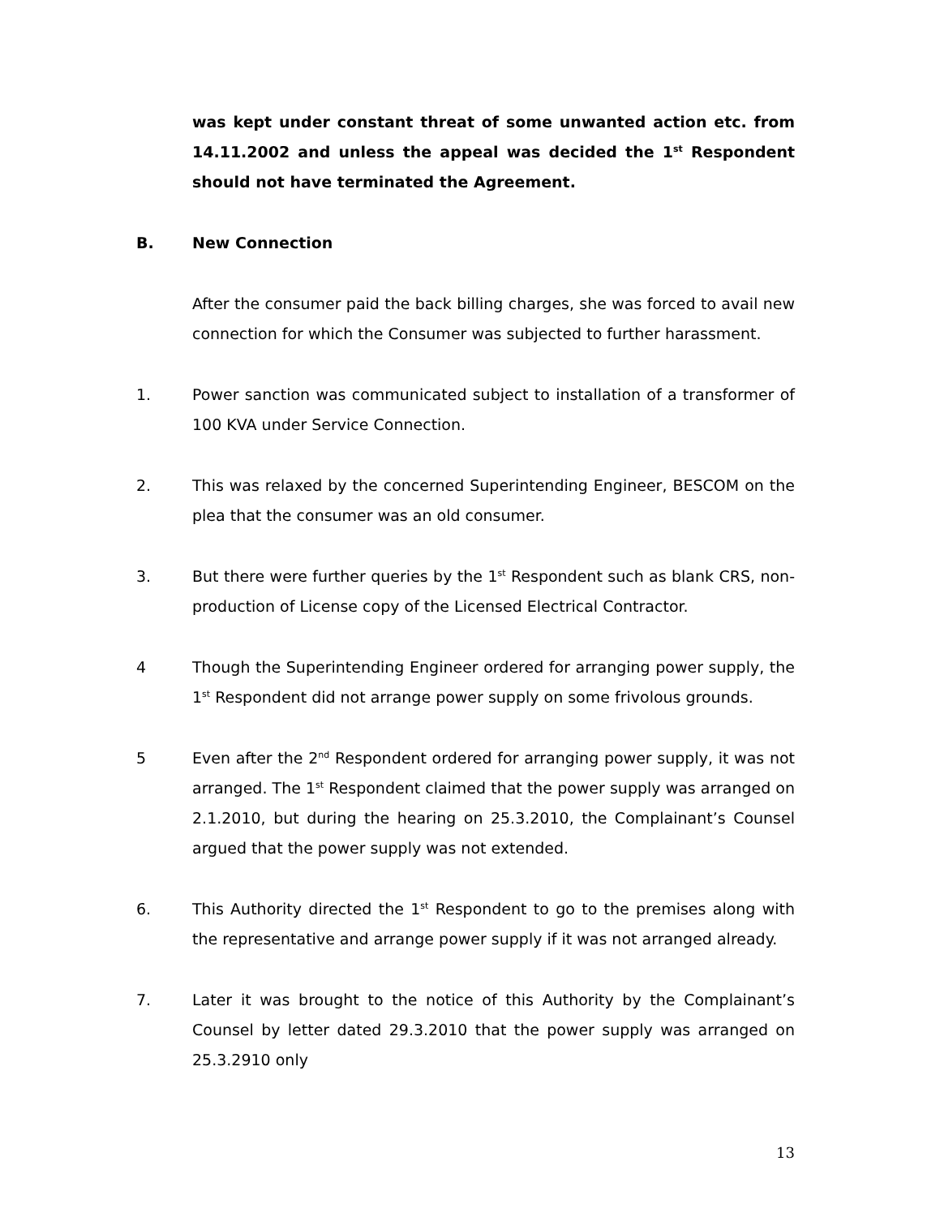was kept under constant threat of some unwanted action etc. from 14.11.2002 and unless the appeal was decided the 1<sup>st</sup> Respondent should not have terminated the Agreement.
B. New Connection
After the consumer paid the back billing charges, she was forced to avail new connection for which the Consumer was subjected to further harassment.
1. Power sanction was communicated subject to installation of a transformer of 100 KVA under Service Connection.
2. This was relaxed by the concerned Superintending Engineer, BESCOM on the plea that the consumer was an old consumer.
3. But there were further queries by the 1<sup>st</sup> Respondent such as blank CRS, non-production of License copy of the Licensed Electrical Contractor.
4 Though the Superintending Engineer ordered for arranging power supply, the 1<sup>st</sup> Respondent did not arrange power supply on some frivolous grounds.
5 Even after the 2<sup>nd</sup> Respondent ordered for arranging power supply, it was not arranged. The 1<sup>st</sup> Respondent claimed that the power supply was arranged on 2.1.2010, but during the hearing on 25.3.2010, the Complainant’s Counsel argued that the power supply was not extended.
6. This Authority directed the 1<sup>st</sup> Respondent to go to the premises along with the representative and arrange power supply if it was not arranged already.
7. Later it was brought to the notice of this Authority by the Complainant’s Counsel by letter dated 29.3.2010 that the power supply was arranged on 25.3.2910 only
13